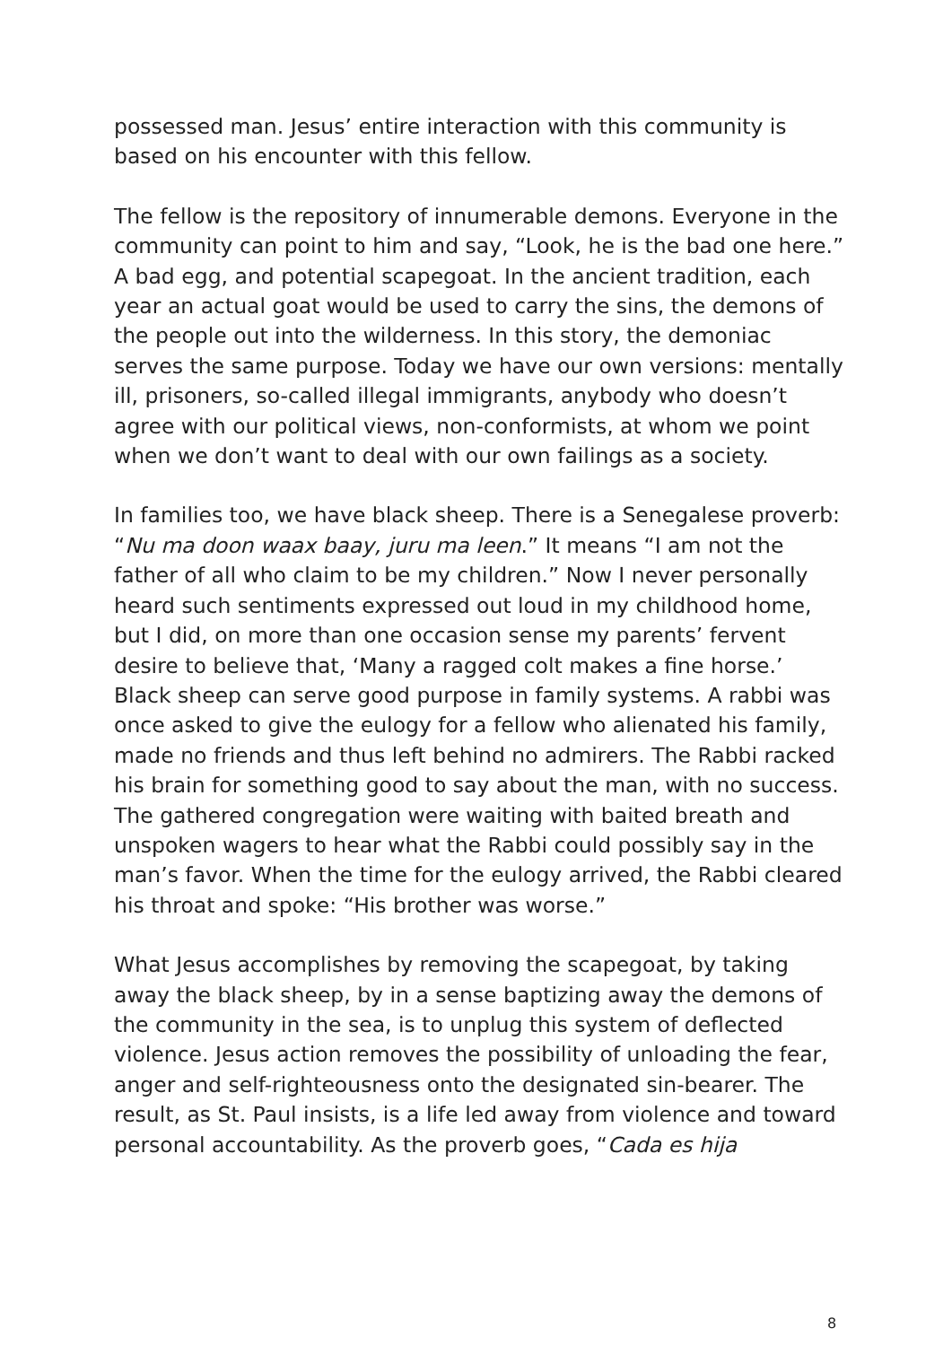possessed man. Jesus’ entire interaction with this community is based on his encounter with this fellow.
The fellow is the repository of innumerable demons. Everyone in the community can point to him and say, “Look, he is the bad one here.” A bad egg, and potential scapegoat. In the ancient tradition, each year an actual goat would be used to carry the sins, the demons of the people out into the wilderness. In this story, the demoniac serves the same purpose. Today we have our own versions: mentally ill, prisoners, so-called illegal immigrants, anybody who doesn’t agree with our political views, non-conformists, at whom we point when we don’t want to deal with our own failings as a society.
In families too, we have black sheep. There is a Senegalese proverb: “Nu ma doon waax baay, juru ma leen.” It means “I am not the father of all who claim to be my children.” Now I never personally heard such sentiments expressed out loud in my childhood home, but I did, on more than one occasion sense my parents’ fervent desire to believe that, ‘Many a ragged colt makes a fine horse.’ Black sheep can serve good purpose in family systems. A rabbi was once asked to give the eulogy for a fellow who alienated his family, made no friends and thus left behind no admirers. The Rabbi racked his brain for something good to say about the man, with no success. The gathered congregation were waiting with baited breath and unspoken wagers to hear what the Rabbi could possibly say in the man’s favor. When the time for the eulogy arrived, the Rabbi cleared his throat and spoke: “His brother was worse.”
What Jesus accomplishes by removing the scapegoat, by taking away the black sheep, by in a sense baptizing away the demons of the community in the sea, is to unplug this system of deflected violence. Jesus action removes the possibility of unloading the fear, anger and self-righteousness onto the designated sin-bearer. The result, as St. Paul insists, is a life led away from violence and toward personal accountability. As the proverb goes, “Cada es hija
8